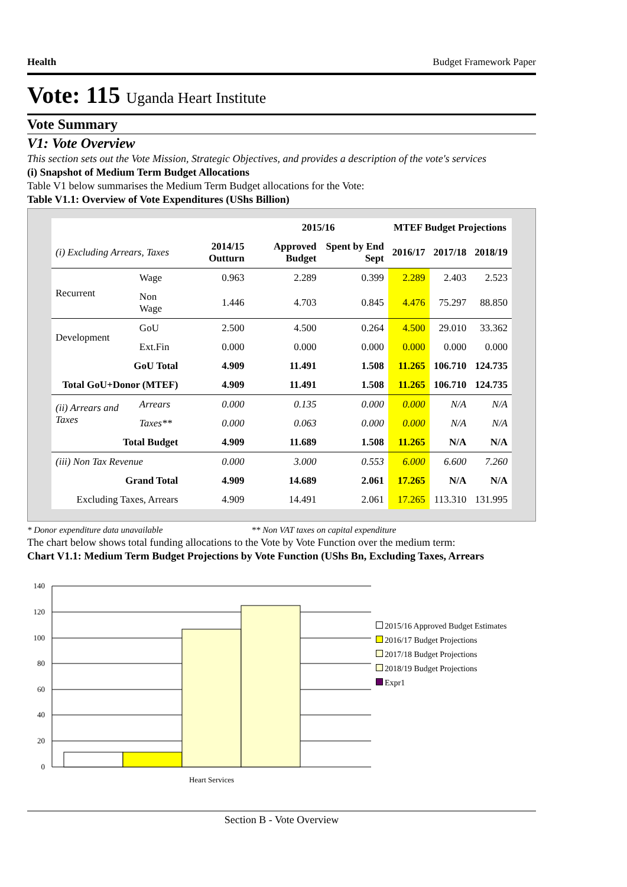Health Budget Framework Paper
Vote: 115 Uganda Heart Institute
Vote Summary
V1: Vote Overview
This section sets out the Vote Mission, Strategic Objectives, and provides a description of the vote's services
(i) Snapshot of Medium Term Budget Allocations
Table V1 below summarises the Medium Term Budget allocations for the Vote:
Table V1.1: Overview of Vote Expenditures (UShs Billion)
| | | | 2015/16 | | MTEF Budget Projections | | |
| --- | --- | --- | --- | --- | --- | --- | --- |
| (i) Excluding Arrears, Taxes | | 2014/15 Outturn | Approved Budget | Spent by End Sept | 2016/17 | 2017/18 | 2018/19 |
| Recurrent | Wage | 0.963 | 2.289 | 0.399 | 2.289 | 2.403 | 2.523 |
| | Non Wage | 1.446 | 4.703 | 0.845 | 4.476 | 75.297 | 88.850 |
| Development | GoU | 2.500 | 4.500 | 0.264 | 4.500 | 29.010 | 33.362 |
| | Ext.Fin | 0.000 | 0.000 | 0.000 | 0.000 | 0.000 | 0.000 |
| GoU Total | | 4.909 | 11.491 | 1.508 | 11.265 | 106.710 | 124.735 |
| Total GoU+Donor (MTEF) | | 4.909 | 11.491 | 1.508 | 11.265 | 106.710 | 124.735 |
| (ii) Arrears and Taxes | Arrears | 0.000 | 0.135 | 0.000 | 0.000 | N/A | N/A |
| | Taxes** | 0.000 | 0.063 | 0.000 | 0.000 | N/A | N/A |
| Total Budget | | 4.909 | 11.689 | 1.508 | 11.265 | N/A | N/A |
| (iii) Non Tax Revenue | | 0.000 | 3.000 | 0.553 | 6.000 | 6.600 | 7.260 |
| Grand Total | | 4.909 | 14.689 | 2.061 | 17.265 | N/A | N/A |
| Excluding Taxes, Arrears | | 4.909 | 14.491 | 2.061 | 17.265 | 113.310 | 131.995 |
* Donor expenditure data unavailable ** Non VAT taxes on capital expenditure
The chart below shows total funding allocations to the Vote by Vote Function over the medium term:
Chart V1.1: Medium Term Budget Projections by Vote Function (UShs Bn, Excluding Taxes, Arrears
140
120
100
80
60
40
20
0
Heart Services
2015/16 Approved Budget Estimates
2016/17 Budget Projections
2017/18 Budget Projections
2018/19 Budget Projections
Expr1
Section B - Vote Overview